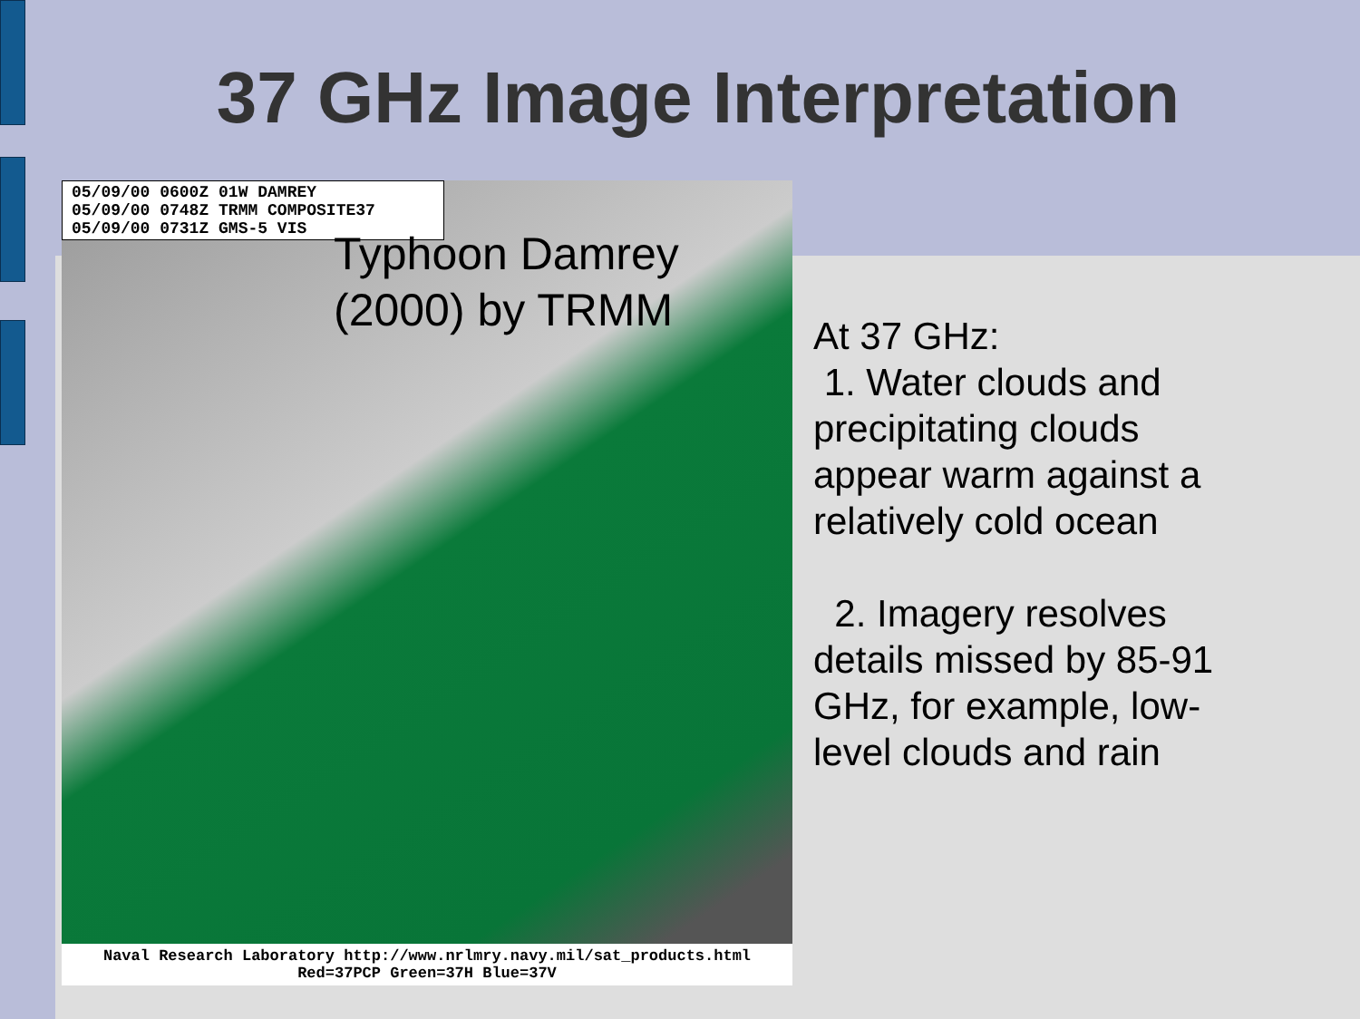37 GHz Image Interpretation
05/09/00 0600Z 01W DAMREY
05/09/00 0748Z TRMM COMPOSITE37
05/09/00 0731Z GMS-5 VIS
Typhoon Damrey
(2000) by TRMM
Naval Research Laboratory http://www.nrlmry.navy.mil/sat_products.html
Red=37PCP Green=37H Blue=37V
At 37 GHz:
1. Water clouds and precipitating clouds appear warm against a relatively cold ocean
2. Imagery resolves details missed by 85-91 GHz, for example, low-level clouds and rain